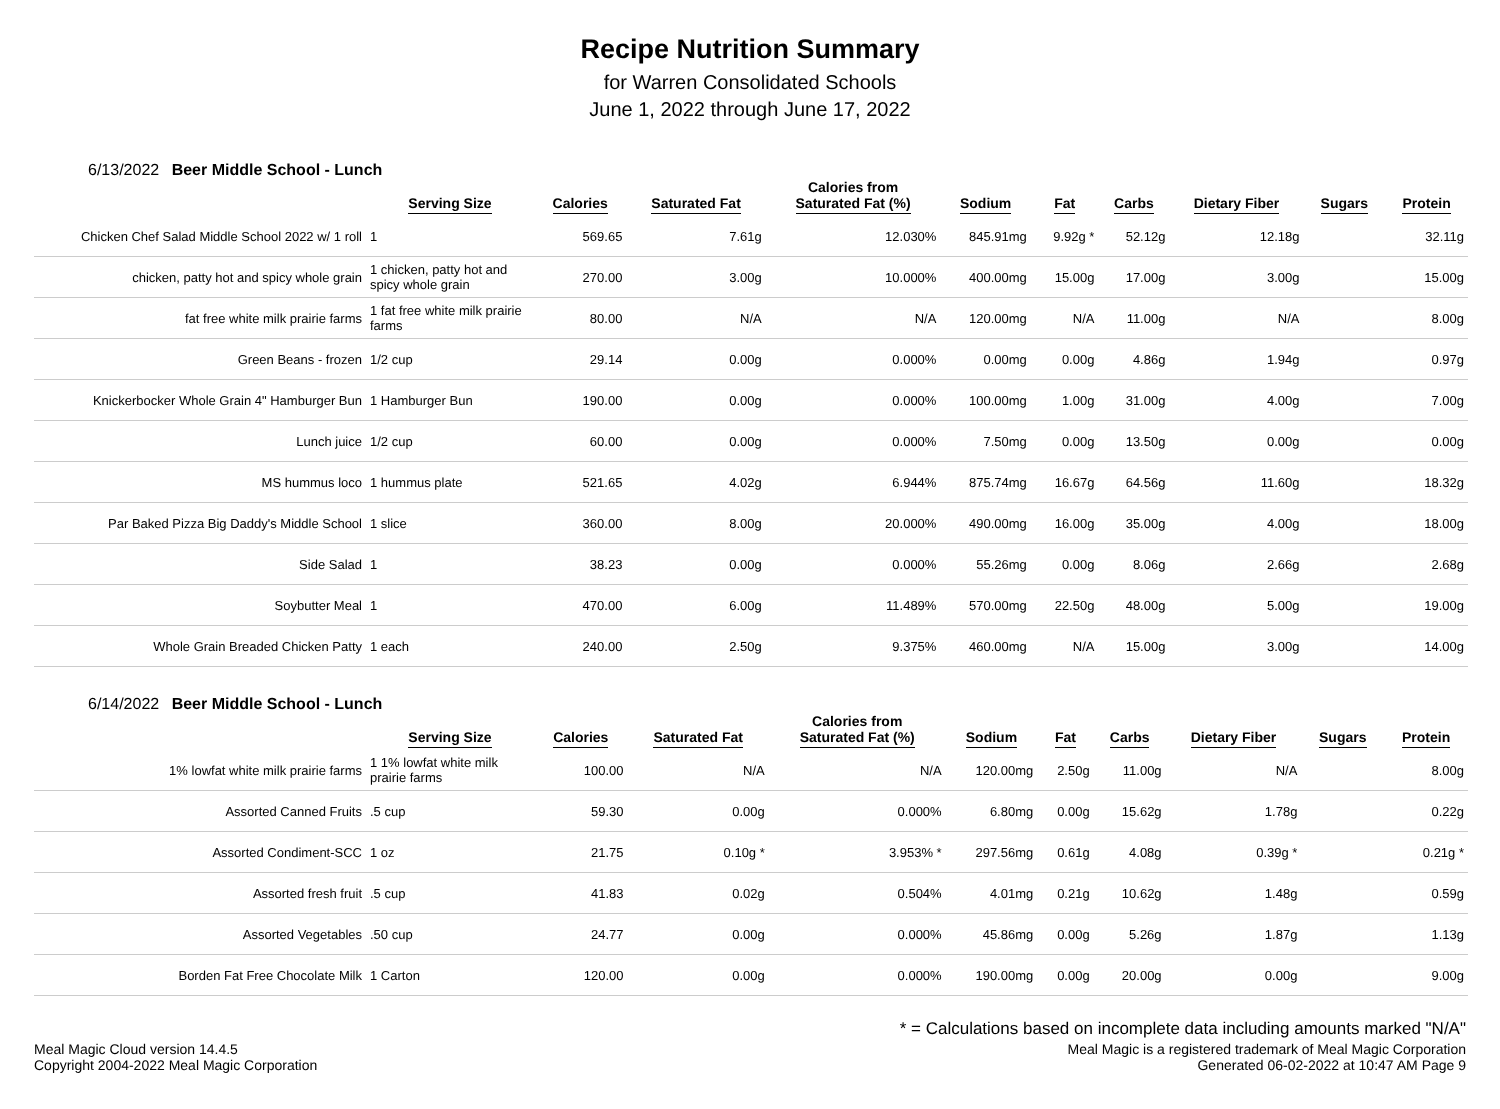Recipe Nutrition Summary
for Warren Consolidated Schools
June 1, 2022 through June 17, 2022
6/13/2022 Beer Middle School - Lunch
| | Serving Size | Calories | Saturated Fat | Calories from Saturated Fat (%) | Sodium | Fat | Carbs | Dietary Fiber | Sugars | Protein |
| --- | --- | --- | --- | --- | --- | --- | --- | --- | --- | --- |
| Chicken Chef Salad Middle School 2022 w/ 1 roll | 1 | 569.65 | 7.61g | 12.030% | 845.91mg | 9.92g * | 52.12g | 12.18g | | 32.11g |
| chicken, patty hot and spicy whole grain | 1 chicken, patty hot and spicy whole grain | 270.00 | 3.00g | 10.000% | 400.00mg | 15.00g | 17.00g | 3.00g | | 15.00g |
| fat free white milk prairie farms | 1 fat free white milk prairie farms | 80.00 | N/A | N/A | 120.00mg | N/A | 11.00g | N/A | | 8.00g |
| Green Beans - frozen | 1/2 cup | 29.14 | 0.00g | 0.000% | 0.00mg | 0.00g | 4.86g | 1.94g | | 0.97g |
| Knickerbocker Whole Grain 4" Hamburger Bun | 1 Hamburger Bun | 190.00 | 0.00g | 0.000% | 100.00mg | 1.00g | 31.00g | 4.00g | | 7.00g |
| Lunch juice | 1/2 cup | 60.00 | 0.00g | 0.000% | 7.50mg | 0.00g | 13.50g | 0.00g | | 0.00g |
| MS hummus loco | 1 hummus plate | 521.65 | 4.02g | 6.944% | 875.74mg | 16.67g | 64.56g | 11.60g | | 18.32g |
| Par Baked Pizza Big Daddy's Middle School | 1 slice | 360.00 | 8.00g | 20.000% | 490.00mg | 16.00g | 35.00g | 4.00g | | 18.00g |
| Side Salad | 1 | 38.23 | 0.00g | 0.000% | 55.26mg | 0.00g | 8.06g | 2.66g | | 2.68g |
| Soybutter Meal | 1 | 470.00 | 6.00g | 11.489% | 570.00mg | 22.50g | 48.00g | 5.00g | | 19.00g |
| Whole Grain Breaded Chicken Patty | 1 each | 240.00 | 2.50g | 9.375% | 460.00mg | N/A | 15.00g | 3.00g | | 14.00g |
6/14/2022 Beer Middle School - Lunch
| | Serving Size | Calories | Saturated Fat | Calories from Saturated Fat (%) | Sodium | Fat | Carbs | Dietary Fiber | Sugars | Protein |
| --- | --- | --- | --- | --- | --- | --- | --- | --- | --- | --- |
| 1% lowfat white milk prairie farms | 1 1% lowfat white milk prairie farms | 100.00 | N/A | N/A | 120.00mg | 2.50g | 11.00g | N/A | | 8.00g |
| Assorted Canned Fruits | .5 cup | 59.30 | 0.00g | 0.000% | 6.80mg | 0.00g | 15.62g | 1.78g | | 0.22g |
| Assorted Condiment-SCC | 1 oz | 21.75 | 0.10g * | 3.953% * | 297.56mg | 0.61g | 4.08g | 0.39g * | | 0.21g * |
| Assorted fresh fruit | .5 cup | 41.83 | 0.02g | 0.504% | 4.01mg | 0.21g | 10.62g | 1.48g | | 0.59g |
| Assorted Vegetables | .50 cup | 24.77 | 0.00g | 0.000% | 45.86mg | 0.00g | 5.26g | 1.87g | | 1.13g |
| Borden Fat Free Chocolate Milk | 1 Carton | 120.00 | 0.00g | 0.000% | 190.00mg | 0.00g | 20.00g | 0.00g | | 9.00g |
* = Calculations based on incomplete data including amounts marked "N/A"
Meal Magic Cloud version 14.4.5
Copyright 2004-2022 Meal Magic Corporation
Meal Magic is a registered trademark of Meal Magic Corporation
Generated 06-02-2022 at 10:47 AM Page 9